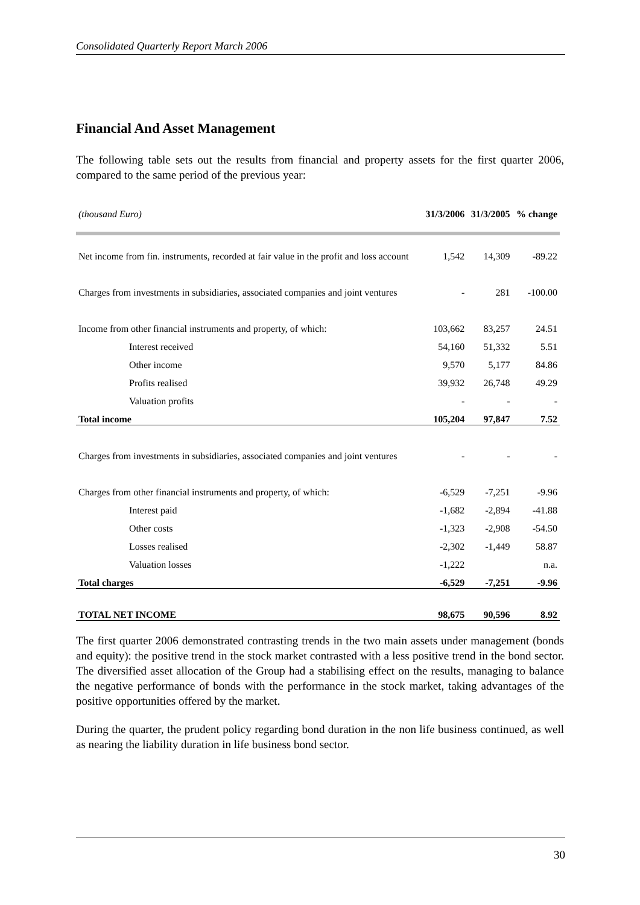Consolidated Quarterly Report March 2006
Financial And Asset Management
The following table sets out the results from financial and property assets for the first quarter 2006, compared to the same period of the previous year:
| (thousand Euro) | 31/3/2006 | 31/3/2005 | % change |
| --- | --- | --- | --- |
| Net income from fin. instruments, recorded at fair value in the profit and loss account | 1,542 | 14,309 | -89.22 |
| Charges from investments in subsidiaries, associated companies and joint ventures | - | 281 | -100.00 |
| Income from other financial instruments and property, of which: | 103,662 | 83,257 | 24.51 |
| Interest received | 54,160 | 51,332 | 5.51 |
| Other income | 9,570 | 5,177 | 84.86 |
| Profits realised | 39,932 | 26,748 | 49.29 |
| Valuation profits | - | - | - |
| Total income | 105,204 | 97,847 | 7.52 |
| Charges from investments in subsidiaries, associated companies and joint ventures | - | - | - |
| Charges from other financial instruments and property, of which: | -6,529 | -7,251 | -9.96 |
| Interest paid | -1,682 | -2,894 | -41.88 |
| Other costs | -1,323 | -2,908 | -54.50 |
| Losses realised | -2,302 | -1,449 | 58.87 |
| Valuation losses | -1,222 | | n.a. |
| Total charges | -6,529 | -7,251 | -9.96 |
| TOTAL NET INCOME | 98,675 | 90,596 | 8.92 |
The first quarter 2006 demonstrated contrasting trends in the two main assets under management (bonds and equity): the positive trend in the stock market contrasted with a less positive trend in the bond sector. The diversified asset allocation of the Group had a stabilising effect on the results, managing to balance the negative performance of bonds with the performance in the stock market, taking advantages of the positive opportunities offered by the market.
During the quarter, the prudent policy regarding bond duration in the non life business continued, as well as nearing the liability duration in life business bond sector.
30